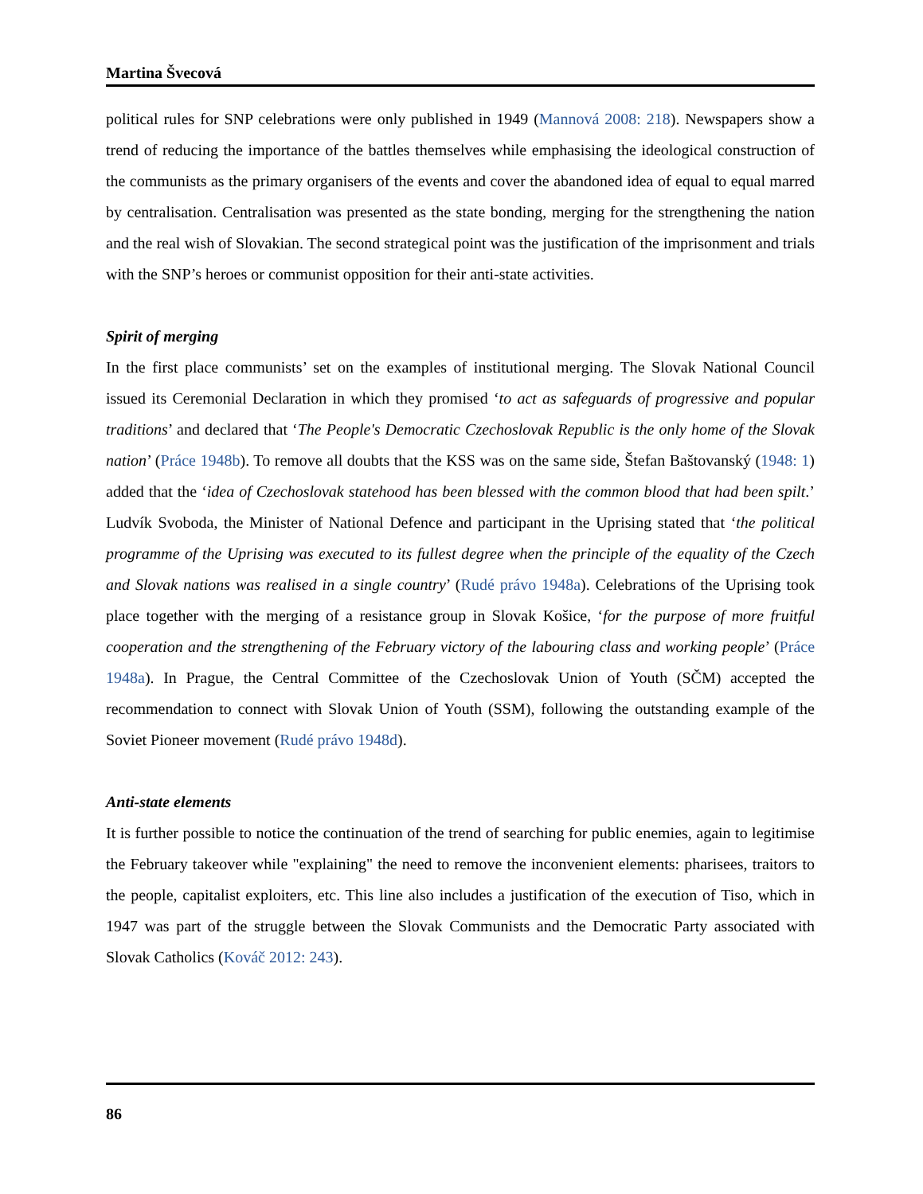Martina Švecová
political rules for SNP celebrations were only published in 1949 (Mannová 2008: 218). Newspapers show a trend of reducing the importance of the battles themselves while emphasising the ideological construction of the communists as the primary organisers of the events and cover the abandoned idea of equal to equal marred by centralisation. Centralisation was presented as the state bonding, merging for the strengthening the nation and the real wish of Slovakian. The second strategical point was the justification of the imprisonment and trials with the SNP’s heroes or communist opposition for their anti-state activities.
Spirit of merging
In the first place communists’ set on the examples of institutional merging. The Slovak National Council issued its Ceremonial Declaration in which they promised ‘to act as safeguards of progressive and popular traditions’ and declared that ‘The People's Democratic Czechoslovak Republic is the only home of the Slovak nation’ (Práce 1948b). To remove all doubts that the KSS was on the same side, Štefan Baštovanský (1948: 1) added that the ‘idea of Czechoslovak statehood has been blessed with the common blood that had been spilt.’ Ludvík Svoboda, the Minister of National Defence and participant in the Uprising stated that ‘the political programme of the Uprising was executed to its fullest degree when the principle of the equality of the Czech and Slovak nations was realised in a single country’ (Rudé právo 1948a). Celebrations of the Uprising took place together with the merging of a resistance group in Slovak Košice, ‘for the purpose of more fruitful cooperation and the strengthening of the February victory of the labouring class and working people’ (Práce 1948a). In Prague, the Central Committee of the Czechoslovak Union of Youth (SČM) accepted the recommendation to connect with Slovak Union of Youth (SSM), following the outstanding example of the Soviet Pioneer movement (Rudé právo 1948d).
Anti-state elements
It is further possible to notice the continuation of the trend of searching for public enemies, again to legitimise the February takeover while "explaining" the need to remove the inconvenient elements: pharisees, traitors to the people, capitalist exploiters, etc. This line also includes a justification of the execution of Tiso, which in 1947 was part of the struggle between the Slovak Communists and the Democratic Party associated with Slovak Catholics (Kováč 2012: 243).
86